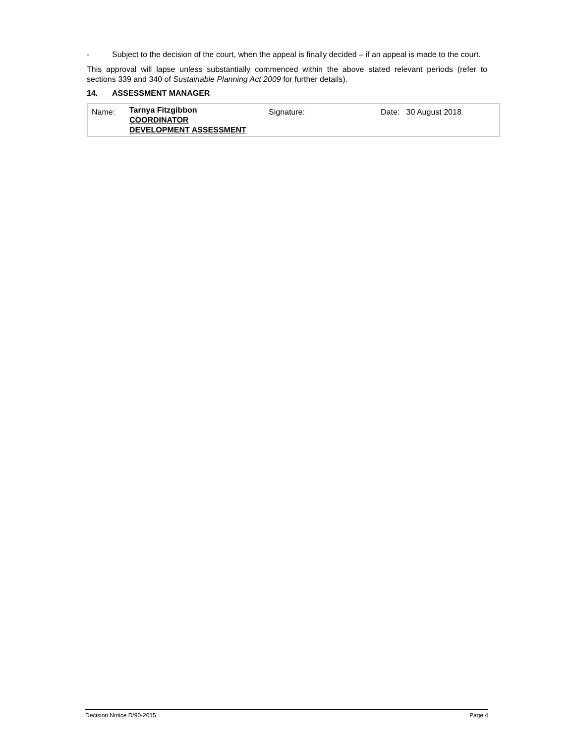- Subject to the decision of the court, when the appeal is finally decided – if an appeal is made to the court.
This approval will lapse unless substantially commenced within the above stated relevant periods (refer to sections 339 and 340 of Sustainable Planning Act 2009 for further details).
14. ASSESSMENT MANAGER
| Name: | Tarnya Fitzgibbon COORDINATOR DEVELOPMENT ASSESSMENT | Signature: | Date: 30 August 2018 |
Decision Notice D/90-2015 Page 4